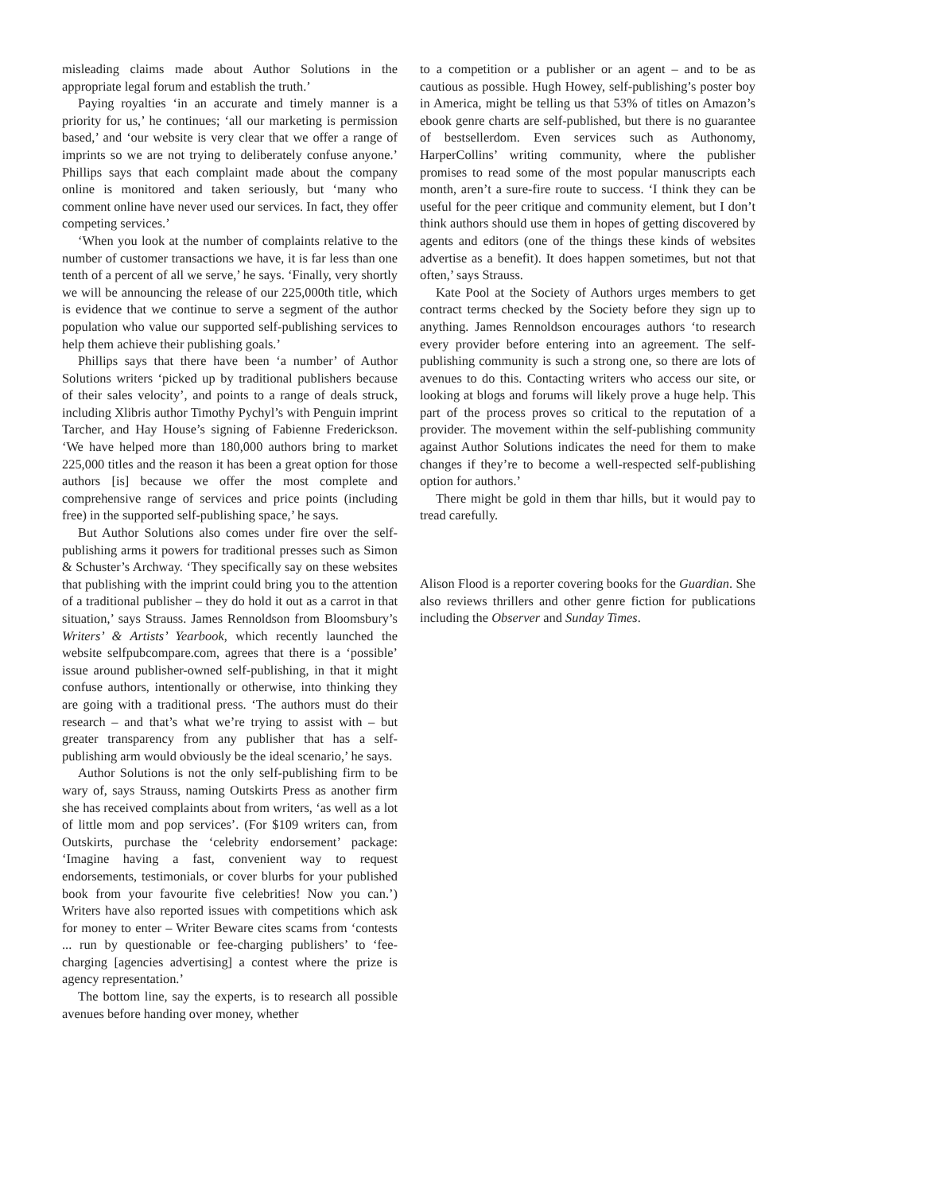misleading claims made about Author Solutions in the appropriate legal forum and establish the truth.’
Paying royalties ‘in an accurate and timely manner is a priority for us,’ he continues; ‘all our marketing is permission based,’ and ‘our website is very clear that we offer a range of imprints so we are not trying to deliberately confuse anyone.’ Phillips says that each complaint made about the company online is monitored and taken seriously, but ‘many who comment online have never used our services. In fact, they offer competing services.’
‘When you look at the number of complaints relative to the number of customer transactions we have, it is far less than one tenth of a percent of all we serve,’ he says. ‘Finally, very shortly we will be announcing the release of our 225,000th title, which is evidence that we continue to serve a segment of the author population who value our supported self-publishing services to help them achieve their publishing goals.’
Phillips says that there have been ‘a number’ of Author Solutions writers ‘picked up by traditional publishers because of their sales velocity’, and points to a range of deals struck, including Xlibris author Timothy Pychyl’s with Penguin imprint Tarcher, and Hay House’s signing of Fabienne Frederickson. ‘We have helped more than 180,000 authors bring to market 225,000 titles and the reason it has been a great option for those authors [is] because we offer the most complete and comprehensive range of services and price points (including free) in the supported self-publishing space,’ he says.
But Author Solutions also comes under fire over the self-publishing arms it powers for traditional presses such as Simon & Schuster’s Archway. ‘They specifically say on these websites that publishing with the imprint could bring you to the attention of a traditional publisher – they do hold it out as a carrot in that situation,’ says Strauss. James Rennoldson from Bloomsbury’s Writers’ & Artists’ Yearbook, which recently launched the website selfpubcompare.com, agrees that there is a ‘possible’ issue around publisher-owned self-publishing, in that it might confuse authors, intentionally or otherwise, into thinking they are going with a traditional press. ‘The authors must do their research – and that’s what we’re trying to assist with – but greater transparency from any publisher that has a self-publishing arm would obviously be the ideal scenario,’ he says.
Author Solutions is not the only self-publishing firm to be wary of, says Strauss, naming Outskirts Press as another firm she has received complaints about from writers, ‘as well as a lot of little mom and pop services’. (For $109 writers can, from Outskirts, purchase the ‘celebrity endorsement’ package: ‘Imagine having a fast, convenient way to request endorsements, testimonials, or cover blurbs for your published book from your favourite five celebrities! Now you can.’) Writers have also reported issues with competitions which ask for money to enter – Writer Beware cites scams from ‘contests ... run by questionable or fee-charging publishers’ to ‘fee-charging [agencies advertising] a contest where the prize is agency representation.’
The bottom line, say the experts, is to research all possible avenues before handing over money, whether
to a competition or a publisher or an agent – and to be as cautious as possible. Hugh Howey, self-publishing’s poster boy in America, might be telling us that 53% of titles on Amazon’s ebook genre charts are self-published, but there is no guarantee of bestsellerdom. Even services such as Authonomy, HarperCollins’ writing community, where the publisher promises to read some of the most popular manuscripts each month, aren’t a sure-fire route to success. ‘I think they can be useful for the peer critique and community element, but I don’t think authors should use them in hopes of getting discovered by agents and editors (one of the things these kinds of websites advertise as a benefit). It does happen sometimes, but not that often,’ says Strauss.
Kate Pool at the Society of Authors urges members to get contract terms checked by the Society before they sign up to anything. James Rennoldson encourages authors ‘to research every provider before entering into an agreement. The self-publishing community is such a strong one, so there are lots of avenues to do this. Contacting writers who access our site, or looking at blogs and forums will likely prove a huge help. This part of the process proves so critical to the reputation of a provider. The movement within the self-publishing community against Author Solutions indicates the need for them to make changes if they’re to become a well-respected self-publishing option for authors.’
There might be gold in them thar hills, but it would pay to tread carefully.
Alison Flood is a reporter covering books for the Guardian. She also reviews thrillers and other genre fiction for publications including the Observer and Sunday Times.